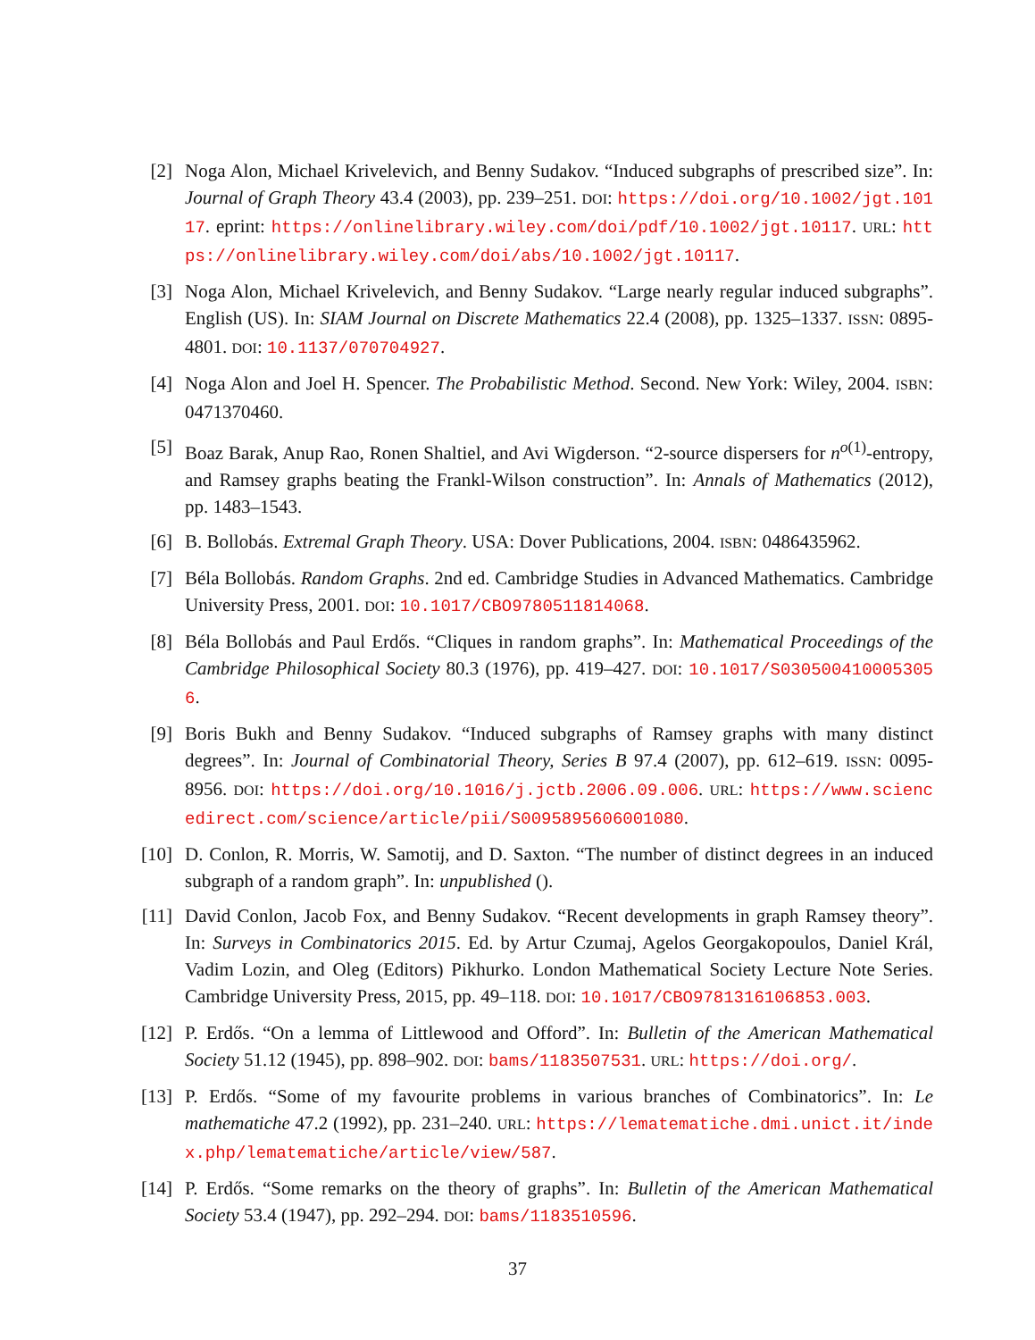[2] Noga Alon, Michael Krivelevich, and Benny Sudakov. “Induced subgraphs of prescribed size”. In: Journal of Graph Theory 43.4 (2003), pp. 239–251. DOI: https://doi.org/10.1002/jgt.10117. eprint: https://onlinelibrary.wiley.com/doi/pdf/10.1002/jgt.10117. URL: https://onlinelibrary.wiley.com/doi/abs/10.1002/jgt.10117.
[3] Noga Alon, Michael Krivelevich, and Benny Sudakov. “Large nearly regular induced subgraphs”. English (US). In: SIAM Journal on Discrete Mathematics 22.4 (2008), pp. 1325–1337. ISSN: 0895-4801. DOI: 10.1137/070704927.
[4] Noga Alon and Joel H. Spencer. The Probabilistic Method. Second. New York: Wiley, 2004. ISBN: 0471370460.
[5] Boaz Barak, Anup Rao, Ronen Shaltiel, and Avi Wigderson. “2-source dispersers for n<sup>o(1)</sup>-entropy, and Ramsey graphs beating the Frankl-Wilson construction”. In: Annals of Mathematics (2012), pp. 1483–1543.
[6] B. Bollobás. Extremal Graph Theory. USA: Dover Publications, 2004. ISBN: 0486435962.
[7] Béla Bollobás. Random Graphs. 2nd ed. Cambridge Studies in Advanced Mathematics. Cambridge University Press, 2001. DOI: 10.1017/CBO9780511814068.
[8] Béla Bollobás and Paul Erdős. “Cliques in random graphs”. In: Mathematical Proceedings of the Cambridge Philosophical Society 80.3 (1976), pp. 419–427. DOI: 10.1017/S0305004100053056.
[9] Boris Bukh and Benny Sudakov. “Induced subgraphs of Ramsey graphs with many distinct degrees”. In: Journal of Combinatorial Theory, Series B 97.4 (2007), pp. 612–619. ISSN: 0095-8956. DOI: https://doi.org/10.1016/j.jctb.2006.09.006. URL: https://www.sciencedirect.com/science/article/pii/S0095895606001080.
[10] D. Conlon, R. Morris, W. Samotij, and D. Saxton. “The number of distinct degrees in an induced subgraph of a random graph”. In: unpublished ().
[11] David Conlon, Jacob Fox, and Benny Sudakov. “Recent developments in graph Ramsey theory”. In: Surveys in Combinatorics 2015. Ed. by Artur Czumaj, Agelos Georgakopoulos, Daniel Král, Vadim Lozin, and Oleg (Editors) Pikhurko. London Mathematical Society Lecture Note Series. Cambridge University Press, 2015, pp. 49–118. DOI: 10.1017/CBO9781316106853.003.
[12] P. Erdős. “On a lemma of Littlewood and Offord”. In: Bulletin of the American Mathematical Society 51.12 (1945), pp. 898–902. DOI: bams/1183507531. URL: https://doi.org/.
[13] P. Erdős. “Some of my favourite problems in various branches of Combinatorics”. In: Le mathematiche 47.2 (1992), pp. 231–240. URL: https://lematematiche.dmi.unict.it/index.php/lematematiche/article/view/587.
[14] P. Erdős. “Some remarks on the theory of graphs”. In: Bulletin of the American Mathematical Society 53.4 (1947), pp. 292–294. DOI: bams/1183510596.
37